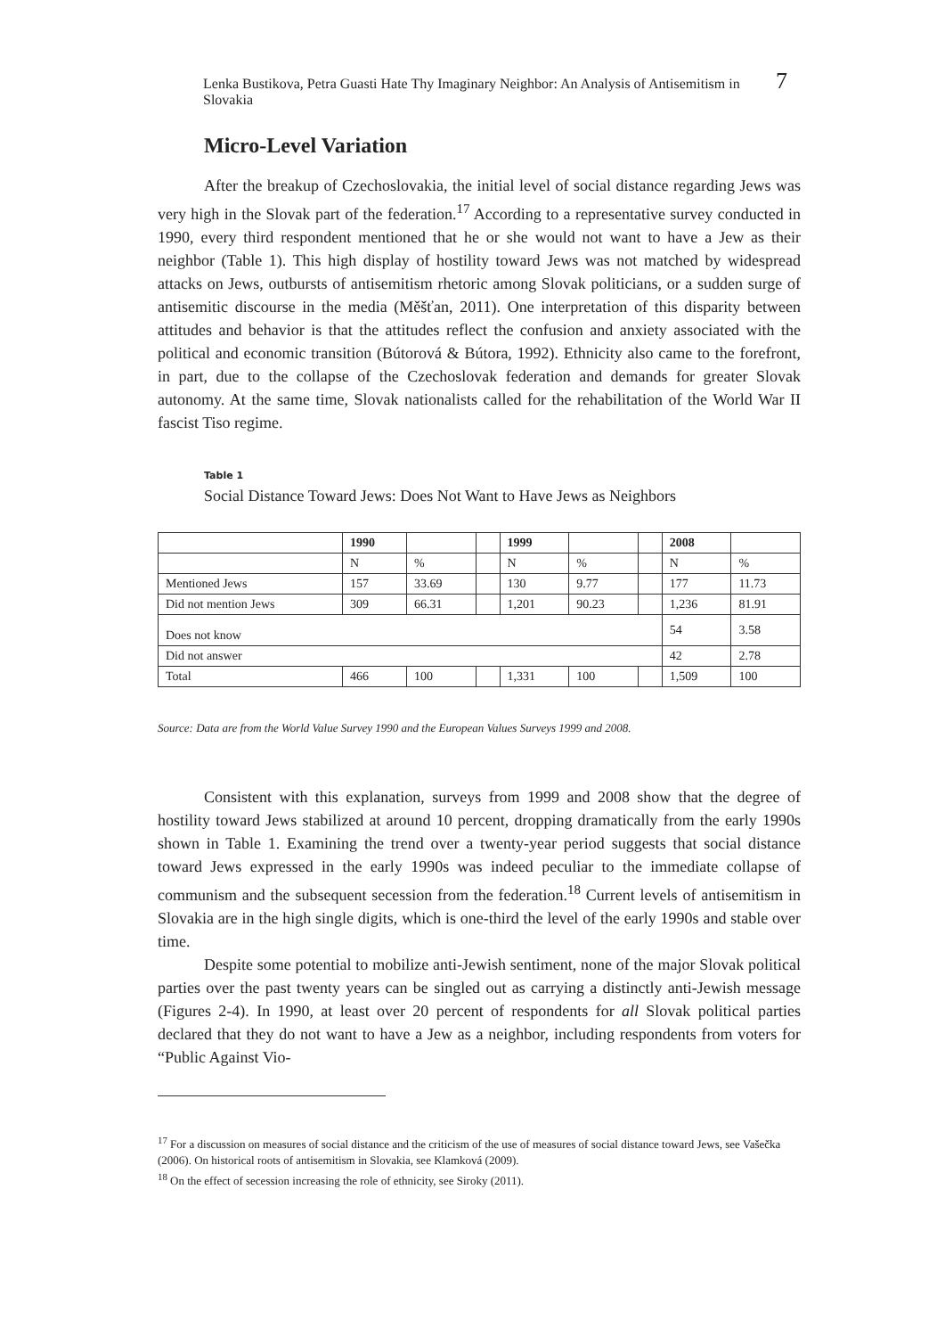Lenka Bustikova, Petra Guasti Hate Thy Imaginary Neighbor: An Analysis of Antisemitism in Slovakia 7
Micro-Level Variation
After the breakup of Czechoslovakia, the initial level of social distance regarding Jews was very high in the Slovak part of the federation.<sup>17</sup> According to a representative survey conducted in 1990, every third respondent mentioned that he or she would not want to have a Jew as their neighbor (Table 1). This high display of hostility toward Jews was not matched by widespread attacks on Jews, outbursts of antisemitism rhetoric among Slovak politicians, or a sudden surge of antisemitic discourse in the media (Měšťan, 2011). One interpretation of this disparity between attitudes and behavior is that the attitudes reflect the confusion and anxiety associated with the political and economic transition (Bútorová & Bútora, 1992). Ethnicity also came to the forefront, in part, due to the collapse of the Czechoslovak federation and demands for greater Slovak autonomy. At the same time, Slovak nationalists called for the rehabilitation of the World War II fascist Tiso regime.
Table 1
Social Distance Toward Jews: Does Not Want to Have Jews as Neighbors
| | 1990 | | | 1999 | | | 2008 | |
| | N | % | | N | % | | N | % |
| Mentioned Jews | 157 | 33.69 | | 130 | 9.77 | | 177 | 11.73 |
| Did not mention Jews | 309 | 66.31 | | 1,201 | 90.23 | | 1,236 | 81.91 |
| Does not know | | | | | | | 54 | 3.58 |
| Did not answer | | | | | | | 42 | 2.78 |
| Total | 466 | 100 | | 1,331 | 100 | | 1,509 | 100 |
Source: Data are from the World Value Survey 1990 and the European Values Surveys 1999 and 2008.
Consistent with this explanation, surveys from 1999 and 2008 show that the degree of hostility toward Jews stabilized at around 10 percent, dropping dramatically from the early 1990s shown in Table 1. Examining the trend over a twenty-year period suggests that social distance toward Jews expressed in the early 1990s was indeed peculiar to the immediate collapse of communism and the subsequent secession from the federation.<sup>18</sup> Current levels of antisemitism in Slovakia are in the high single digits, which is one-third the level of the early 1990s and stable over time.
Despite some potential to mobilize anti-Jewish sentiment, none of the major Slovak political parties over the past twenty years can be singled out as carrying a distinctly anti-Jewish message (Figures 2-4). In 1990, at least over 20 percent of respondents for all Slovak political parties declared that they do not want to have a Jew as a neighbor, including respondents from voters for “Public Against Vio-
<sup>17</sup> For a discussion on measures of social distance and the criticism of the use of measures of social distance toward Jews, see Vašečka (2006). On historical roots of antisemitism in Slovakia, see Klamková (2009).
<sup>18</sup> On the effect of secession increasing the role of ethnicity, see Siroky (2011).